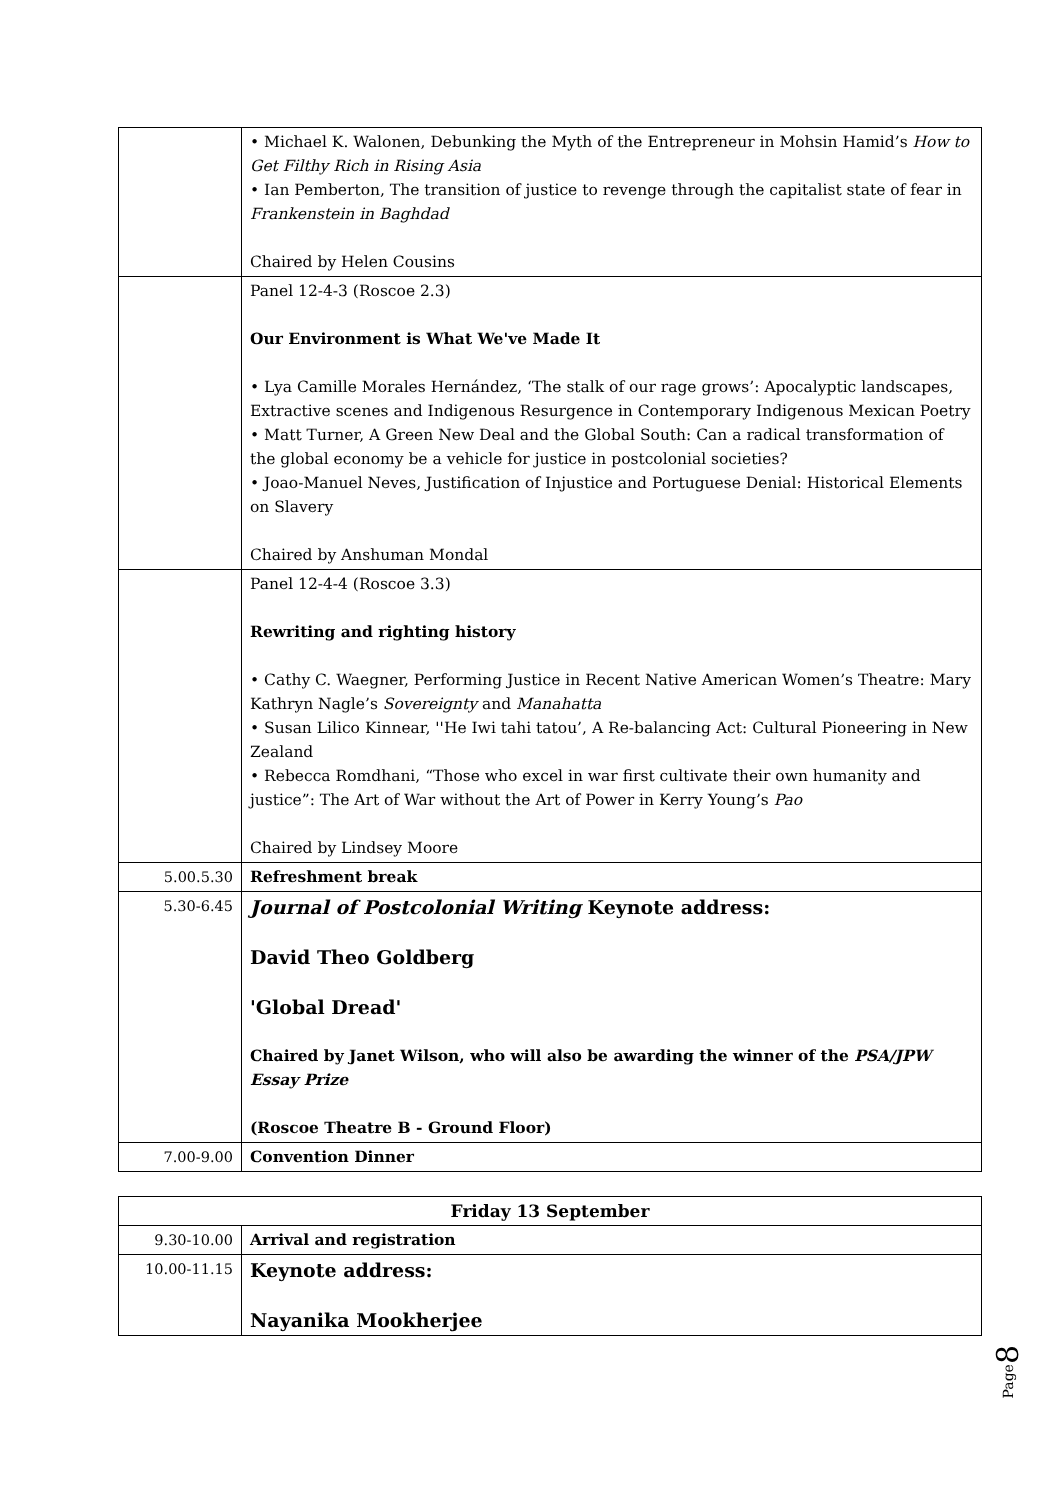| | • Michael K. Walonen, Debunking the Myth of the Entrepreneur in Mohsin Hamid’s How to Get Filthy Rich in Rising Asia • Ian Pemberton, The transition of justice to revenge through the capitalist state of fear in Frankenstein in Baghdad Chaired by Helen Cousins |
| | Panel 12-4-3 (Roscoe 2.3) Our Environment is What We've Made It • Lya Camille Morales Hernández, ‘The stalk of our rage grows’: Apocalyptic landscapes, Extractive scenes and Indigenous Resurgence in Contemporary Indigenous Mexican Poetry • Matt Turner, A Green New Deal and the Global South: Can a radical transformation of the global economy be a vehicle for justice in postcolonial societies? • Joao-Manuel Neves, Justification of Injustice and Portuguese Denial: Historical Elements on Slavery Chaired by Anshuman Mondal |
| | Panel 12-4-4 (Roscoe 3.3) Rewriting and righting history • Cathy C. Waegner, Performing Justice in Recent Native American Women’s Theatre: Mary Kathryn Nagle’s Sovereignty and Manahatta • Susan Lilico Kinnear, ''He Iwi tahi tatou’, A Re-balancing Act: Cultural Pioneering in New Zealand • Rebecca Romdhani, “Those who excel in war first cultivate their own humanity and justice”: The Art of War without the Art of Power in Kerry Young’s Pao Chaired by Lindsey Moore |
| 5.00.5.30 | Refreshment break |
| 5.30-6.45 | Journal of Postcolonial Writing Keynote address: David Theo Goldberg 'Global Dread' Chaired by Janet Wilson, who will also be awarding the winner of the PSA/JPW Essay Prize (Roscoe Theatre B - Ground Floor) |
| 7.00-9.00 | Convention Dinner |
| Friday 13 September | |
| 9.30-10.00 | Arrival and registration |
| 10.00-11.15 | Keynote address: Nayanika Mookherjee |
Page8